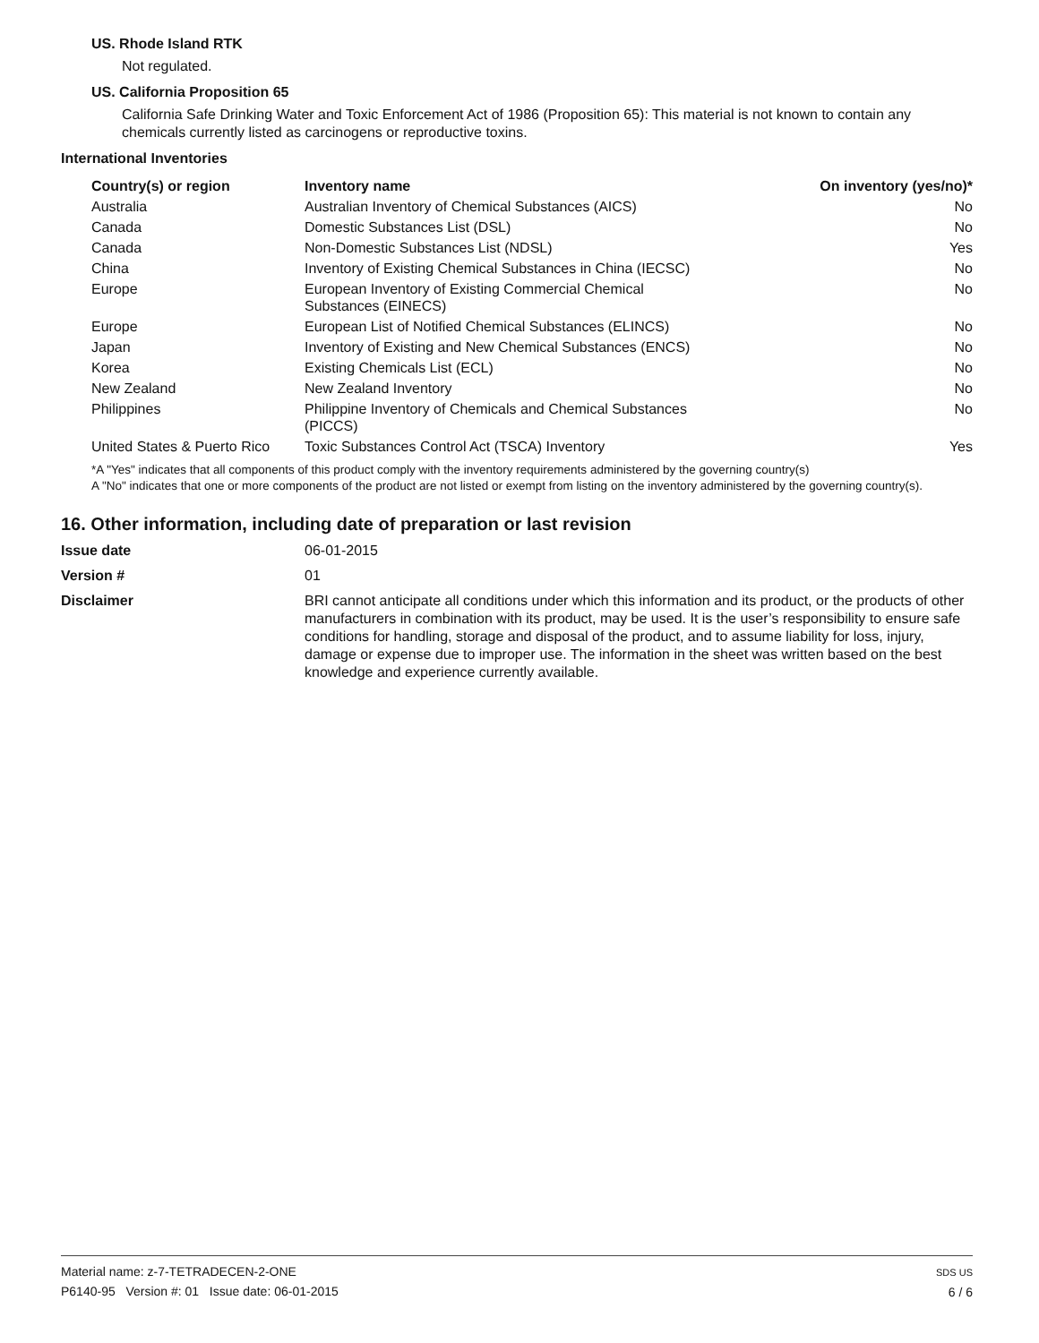US. Rhode Island RTK
Not regulated.
US. California Proposition 65
California Safe Drinking Water and Toxic Enforcement Act of 1986 (Proposition 65): This material is not known to contain any chemicals currently listed as carcinogens or reproductive toxins.
International Inventories
| Country(s) or region | Inventory name | On inventory (yes/no)* |
| --- | --- | --- |
| Australia | Australian Inventory of Chemical Substances (AICS) | No |
| Canada | Domestic Substances List (DSL) | No |
| Canada | Non-Domestic Substances List (NDSL) | Yes |
| China | Inventory of Existing Chemical Substances in China (IECSC) | No |
| Europe | European Inventory of Existing Commercial Chemical Substances (EINECS) | No |
| Europe | European List of Notified Chemical Substances (ELINCS) | No |
| Japan | Inventory of Existing and New Chemical Substances (ENCS) | No |
| Korea | Existing Chemicals List (ECL) | No |
| New Zealand | New Zealand Inventory | No |
| Philippines | Philippine Inventory of Chemicals and Chemical Substances (PICCS) | No |
| United States & Puerto Rico | Toxic Substances Control Act (TSCA) Inventory | Yes |
*A "Yes" indicates that all components of this product comply with the inventory requirements administered by the governing country(s)
A "No" indicates that one or more components of the product are not listed or exempt from listing on the inventory administered by the governing country(s).
16. Other information, including date of preparation or last revision
Issue date 06-01-2015
Version # 01
Disclaimer BRI cannot anticipate all conditions under which this information and its product, or the products of other manufacturers in combination with its product, may be used. It is the user’s responsibility to ensure safe conditions for handling, storage and disposal of the product, and to assume liability for loss, injury, damage or expense due to improper use. The information in the sheet was written based on the best knowledge and experience currently available.
Material name: z-7-TETRADECEN-2-ONE
P6140-95 Version #: 01 Issue date: 06-01-2015
SDS US
6 / 6